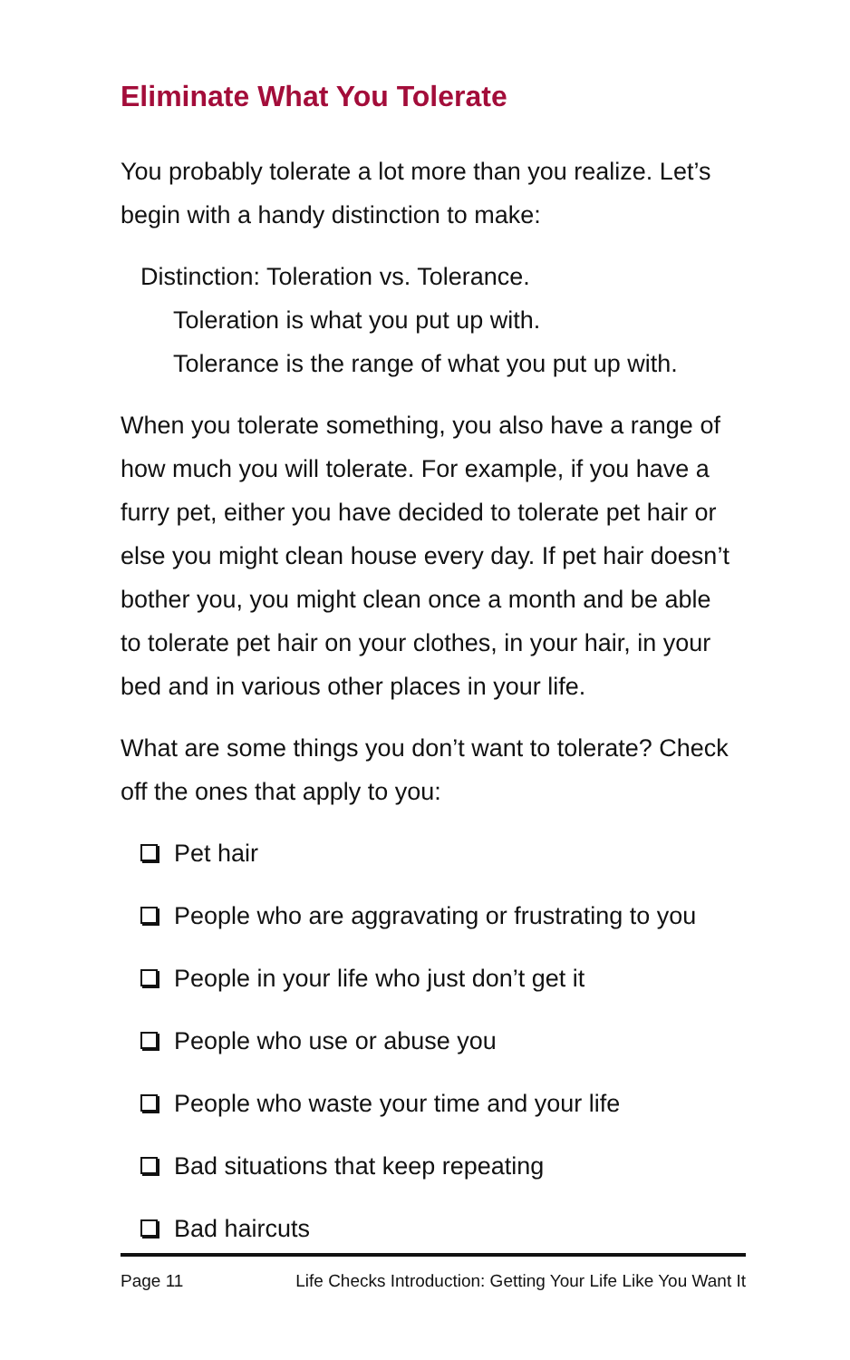Eliminate What You Tolerate
You probably tolerate a lot more than you realize. Let’s begin with a handy distinction to make:
Distinction: Toleration vs. Tolerance.
Toleration is what you put up with.
Tolerance is the range of what you put up with.
When you tolerate something, you also have a range of how much you will tolerate. For example, if you have a furry pet, either you have decided to tolerate pet hair or else you might clean house every day. If pet hair doesn’t bother you, you might clean once a month and be able to tolerate pet hair on your clothes, in your hair, in your bed and in various other places in your life.
What are some things you don’t want to tolerate? Check off the ones that apply to you:
Pet hair
People who are aggravating or frustrating to you
People in your life who just don’t get it
People who use or abuse you
People who waste your time and your life
Bad situations that keep repeating
Bad haircuts
Page 11 Life Checks Introduction: Getting Your Life Like You Want It